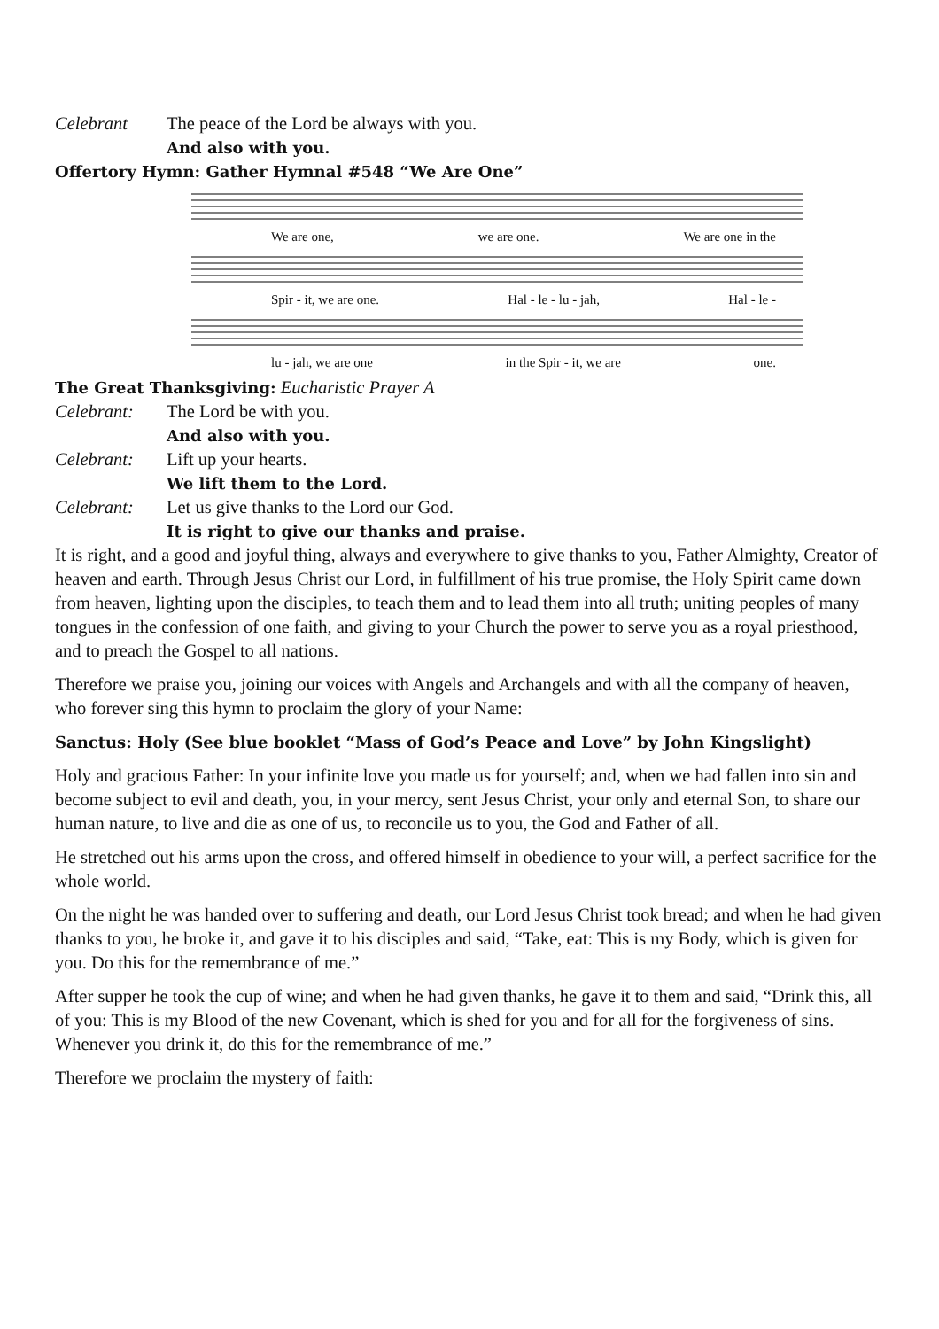Celebrant The peace of the Lord be always with you.
And also with you.
Offertory Hymn: Gather Hymnal #548 “We Are One”
We are one, we are one. We are one in the
Spir - it, we are one. Hal - le - lu - jah, Hal - le -
lu - jah, we are one in the Spir - it, we are one.
The Great Thanksgiving: Eucharistic Prayer A
Celebrant: The Lord be with you.
And also with you.
Celebrant: Lift up your hearts.
We lift them to the Lord.
Celebrant: Let us give thanks to the Lord our God.
It is right to give our thanks and praise.
It is right, and a good and joyful thing, always and everywhere to give thanks to you, Father Almighty, Creator of heaven and earth. Through Jesus Christ our Lord, in fulfillment of his true promise, the Holy Spirit came down from heaven, lighting upon the disciples, to teach them and to lead them into all truth; uniting peoples of many tongues in the confession of one faith, and giving to your Church the power to serve you as a royal priesthood, and to preach the Gospel to all nations.
Therefore we praise you, joining our voices with Angels and Archangels and with all the company of heaven, who forever sing this hymn to proclaim the glory of your Name:
Sanctus: Holy (See blue booklet “Mass of God’s Peace and Love” by John Kingslight)
Holy and gracious Father: In your infinite love you made us for yourself; and, when we had fallen into sin and become subject to evil and death, you, in your mercy, sent Jesus Christ, your only and eternal Son, to share our human nature, to live and die as one of us, to reconcile us to you, the God and Father of all.
He stretched out his arms upon the cross, and offered himself in obedience to your will, a perfect sacrifice for the whole world.
On the night he was handed over to suffering and death, our Lord Jesus Christ took bread; and when he had given thanks to you, he broke it, and gave it to his disciples and said, “Take, eat: This is my Body, which is given for you. Do this for the remembrance of me.”
After supper he took the cup of wine; and when he had given thanks, he gave it to them and said, “Drink this, all of you: This is my Blood of the new Covenant, which is shed for you and for all for the forgiveness of sins. Whenever you drink it, do this for the remembrance of me.”
Therefore we proclaim the mystery of faith: